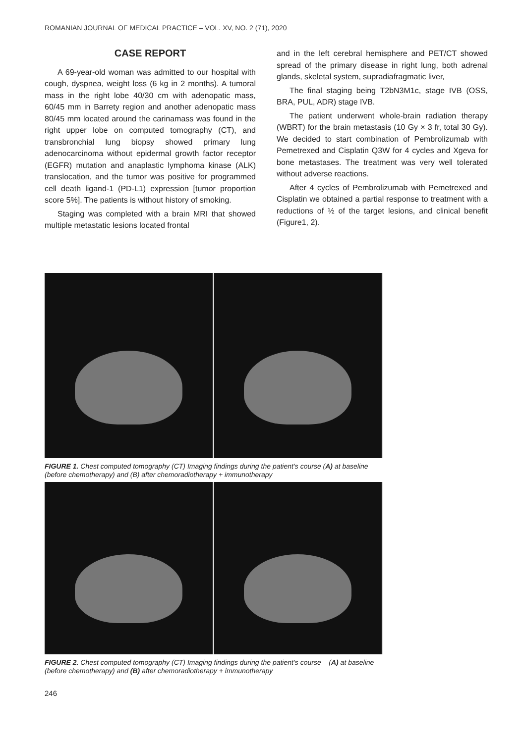ROMANIAN JOURNAL OF MEDICAL PRACTICE – VOL. XV, NO. 2 (71), 2020
CASE REPORT
A 69-year-old woman was admitted to our hospital with cough, dyspnea, weight loss (6 kg in 2 months). A tumoral mass in the right lobe 40/30 cm with adenopatic mass, 60/45 mm in Barrety region and another adenopatic mass 80/45 mm located around the carinamass was found in the right upper lobe on computed tomography (CT), and transbronchial lung biopsy showed primary lung adenocarcinoma without epidermal growth factor receptor (EGFR) mutation and anaplastic lymphoma kinase (ALK) translocation, and the tumor was positive for programmed cell death ligand-1 (PD-L1) expression [tumor proportion score 5%]. The patients is without history of smoking.
Staging was completed with a brain MRI that showed multiple metastatic lesions located frontal
and in the left cerebral hemisphere and PET/CT showed spread of the primary disease in right lung, both adrenal glands, skeletal system, supradiafragmatic liver,
The final staging being T2bN3M1c, stage IVB (OSS, BRA, PUL, ADR) stage IVB.
The patient underwent whole-brain radiation therapy (WBRT) for the brain metastasis (10 Gy × 3 fr, total 30 Gy). We decided to start combination of Pembrolizumab with Pemetrexed and Cisplatin Q3W for 4 cycles and Xgeva for bone metastases. The treatment was very well tolerated without adverse reactions.
After 4 cycles of Pembrolizumab with Pemetrexed and Cisplatin we obtained a partial response to treatment with a reductions of ½ of the target lesions, and clinical benefit (Figure1, 2).
FIGURE 1. Chest computed tomography (CT) Imaging findings during the patient’s course (A) at baseline (before chemotherapy) and (B) after chemoradiotherapy + immunotherapy
FIGURE 2. Chest computed tomography (CT) Imaging findings during the patient’s course – (A) at baseline (before chemotherapy) and (B) after chemoradiotherapy + immunotherapy
246